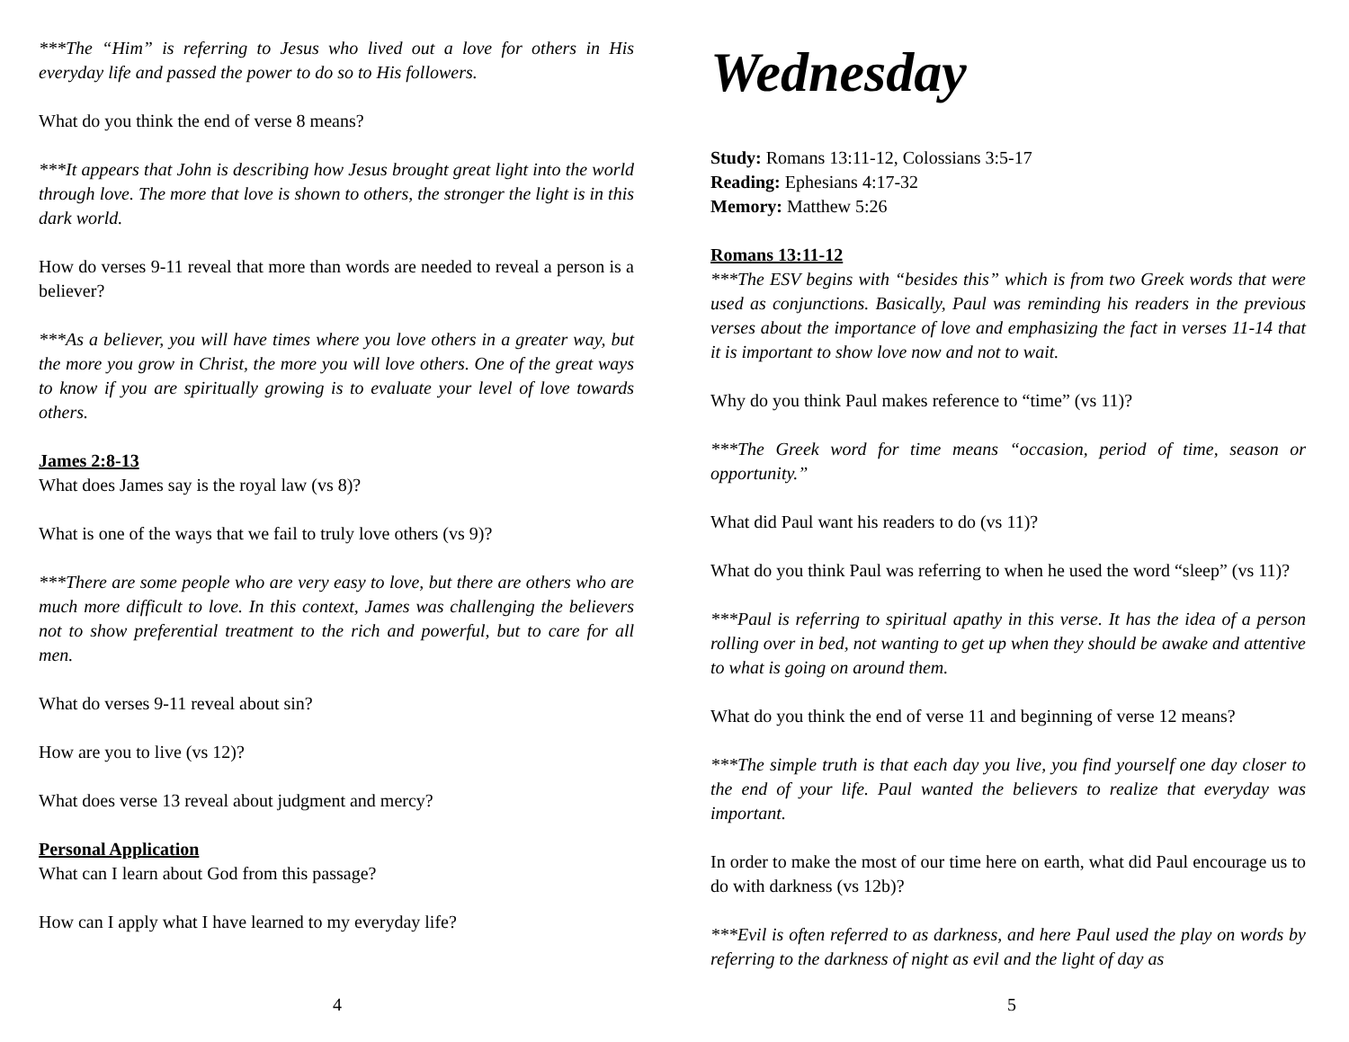***The “Him” is referring to Jesus who lived out a love for others in His everyday life and passed the power to do so to His followers.
What do you think the end of verse 8 means?
***It appears that John is describing how Jesus brought great light into the world through love. The more that love is shown to others, the stronger the light is in this dark world.
How do verses 9-11 reveal that more than words are needed to reveal a person is a believer?
***As a believer, you will have times where you love others in a greater way, but the more you grow in Christ, the more you will love others. One of the great ways to know if you are spiritually growing is to evaluate your level of love towards others.
James 2:8-13
What does James say is the royal law (vs 8)?
What is one of the ways that we fail to truly love others (vs 9)?
***There are some people who are very easy to love, but there are others who are much more difficult to love. In this context, James was challenging the believers not to show preferential treatment to the rich and powerful, but to care for all men.
What do verses 9-11 reveal about sin?
How are you to live (vs 12)?
What does verse 13 reveal about judgment and mercy?
Personal Application
What can I learn about God from this passage?
How can I apply what I have learned to my everyday life?
4
Wednesday
Study: Romans 13:11-12, Colossians 3:5-17
Reading: Ephesians 4:17-32
Memory: Matthew 5:26
Romans 13:11-12
***The ESV begins with “besides this” which is from two Greek words that were used as conjunctions. Basically, Paul was reminding his readers in the previous verses about the importance of love and emphasizing the fact in verses 11-14 that it is important to show love now and not to wait.
Why do you think Paul makes reference to “time” (vs 11)?
***The Greek word for time means “occasion, period of time, season or opportunity.”
What did Paul want his readers to do (vs 11)?
What do you think Paul was referring to when he used the word “sleep” (vs 11)?
***Paul is referring to spiritual apathy in this verse. It has the idea of a person rolling over in bed, not wanting to get up when they should be awake and attentive to what is going on around them.
What do you think the end of verse 11 and beginning of verse 12 means?
***The simple truth is that each day you live, you find yourself one day closer to the end of your life. Paul wanted the believers to realize that everyday was important.
In order to make the most of our time here on earth, what did Paul encourage us to do with darkness (vs 12b)?
***Evil is often referred to as darkness, and here Paul used the play on words by referring to the darkness of night as evil and the light of day as
5